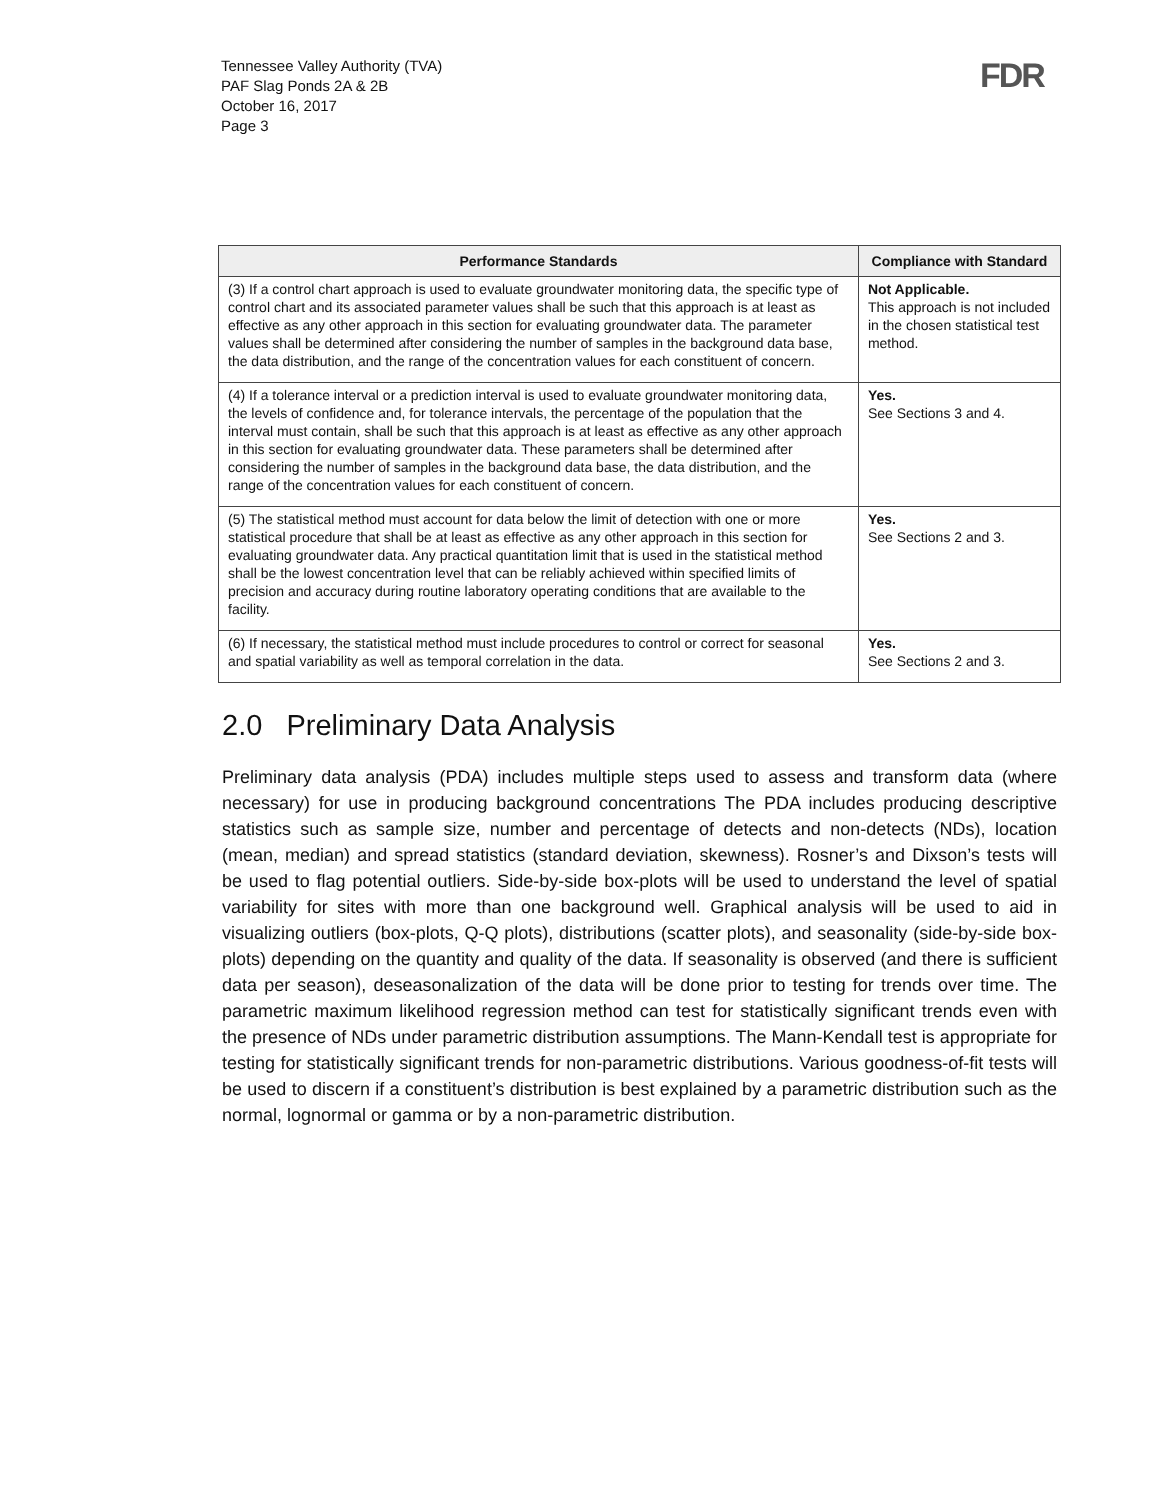Tennessee Valley Authority (TVA)
PAF Slag Ponds 2A & 2B
October 16, 2017
Page 3
FDR
| Performance Standards | Compliance with Standard |
| --- | --- |
| (3) If a control chart approach is used to evaluate groundwater monitoring data, the specific type of control chart and its associated parameter values shall be such that this approach is at least as effective as any other approach in this section for evaluating groundwater data. The parameter values shall be determined after considering the number of samples in the background data base, the data distribution, and the range of the concentration values for each constituent of concern. | Not Applicable. This approach is not included in the chosen statistical test method. |
| (4) If a tolerance interval or a prediction interval is used to evaluate groundwater monitoring data, the levels of confidence and, for tolerance intervals, the percentage of the population that the interval must contain, shall be such that this approach is at least as effective as any other approach in this section for evaluating groundwater data. These parameters shall be determined after considering the number of samples in the background data base, the data distribution, and the range of the concentration values for each constituent of concern. | Yes. See Sections 3 and 4. |
| (5) The statistical method must account for data below the limit of detection with one or more statistical procedure that shall be at least as effective as any other approach in this section for evaluating groundwater data. Any practical quantitation limit that is used in the statistical method shall be the lowest concentration level that can be reliably achieved within specified limits of precision and accuracy during routine laboratory operating conditions that are available to the facility. | Yes. See Sections 2 and 3. |
| (6) If necessary, the statistical method must include procedures to control or correct for seasonal and spatial variability as well as temporal correlation in the data. | Yes. See Sections 2 and 3. |
2.0 Preliminary Data Analysis
Preliminary data analysis (PDA) includes multiple steps used to assess and transform data (where necessary) for use in producing background concentrations The PDA includes producing descriptive statistics such as sample size, number and percentage of detects and non-detects (NDs), location (mean, median) and spread statistics (standard deviation, skewness). Rosner’s and Dixson’s tests will be used to flag potential outliers. Side-by-side box-plots will be used to understand the level of spatial variability for sites with more than one background well. Graphical analysis will be used to aid in visualizing outliers (box-plots, Q-Q plots), distributions (scatter plots), and seasonality (side-by-side box-plots) depending on the quantity and quality of the data. If seasonality is observed (and there is sufficient data per season), deseasonalization of the data will be done prior to testing for trends over time. The parametric maximum likelihood regression method can test for statistically significant trends even with the presence of NDs under parametric distribution assumptions. The Mann-Kendall test is appropriate for testing for statistically significant trends for non-parametric distributions. Various goodness-of-fit tests will be used to discern if a constituent’s distribution is best explained by a parametric distribution such as the normal, lognormal or gamma or by a non-parametric distribution.